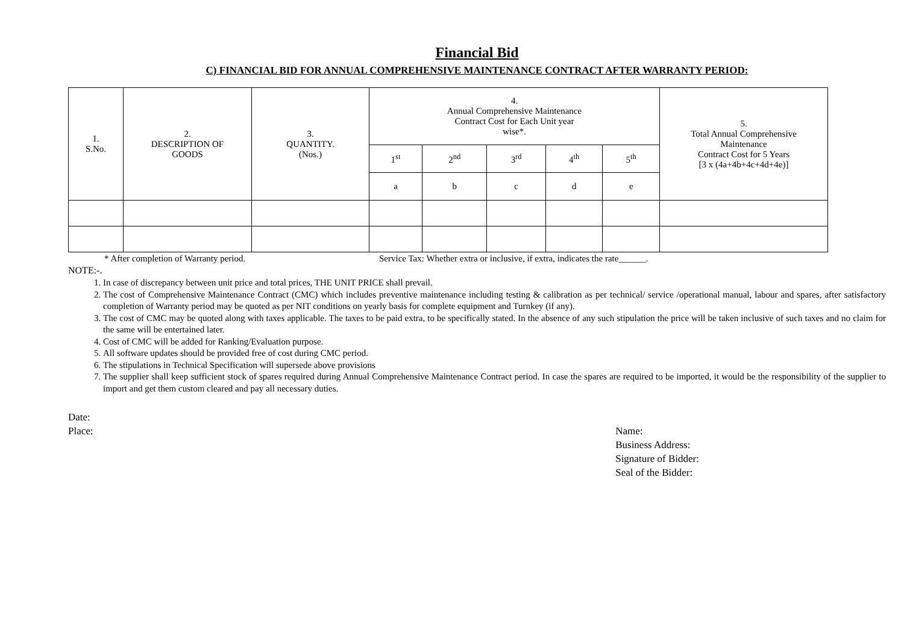Financial Bid
C) FINANCIAL BID FOR ANNUAL COMPREHENSIVE MAINTENANCE CONTRACT AFTER WARRANTY PERIOD:
| 1. S.No. | 2. DESCRIPTION OF GOODS | 3. QUANTITY. (Nos.) | 4. Annual Comprehensive Maintenance Contract Cost for Each Unit year wise*. | | | | | 5. Total Annual Comprehensive Maintenance Contract Cost for 5 Years [3 x (4a+4b+4c+4d+4e)] |
| --- | --- | --- | --- | --- | --- | --- | --- | --- |
| | | | 1<sup>st</sup> | 2<sup>nd</sup> | 3<sup>rd</sup> | 4<sup>th</sup> | 5<sup>th</sup> | |
| | | | a | b | c | d | e | |
* After completion of Warranty period. Service Tax: Whether extra or inclusive, if extra, indicates the rate______.
NOTE:-.
1. In case of discrepancy between unit price and total prices, THE UNIT PRICE shall prevail.
2. The cost of Comprehensive Maintenance Contract (CMC) which includes preventive maintenance including testing & calibration as per technical/ service /operational manual, labour and spares, after satisfactory completion of Warranty period may be quoted as per NIT conditions on yearly basis for complete equipment and Turnkey (if any).
3. The cost of CMC may be quoted along with taxes applicable. The taxes to be paid extra, to be specifically stated. In the absence of any such stipulation the price will be taken inclusive of such taxes and no claim for the same will be entertained later.
4. Cost of CMC will be added for Ranking/Evaluation purpose.
5. All software updates should be provided free of cost during CMC period.
6. The stipulations in Technical Specification will supersede above provisions
7. The supplier shall keep sufficient stock of spares required during Annual Comprehensive Maintenance Contract period. In case the spares are required to be imported, it would be the responsibility of the supplier to import and get them custom cleared and pay all necessary duties.
Date:
Place:
Name:
Business Address:
Signature of Bidder:
Seal of the Bidder: